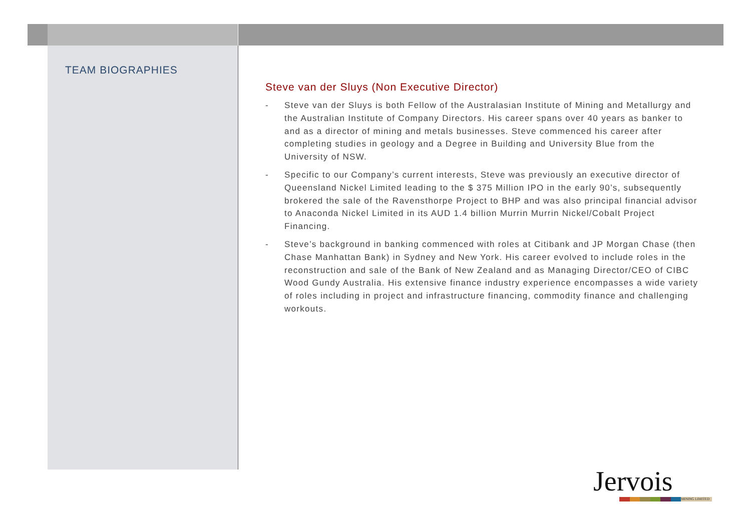TEAM BIOGRAPHIES
Steve van der Sluys (Non Executive Director)
- Steve van der Sluys is both Fellow of the Australasian Institute of Mining and Metallurgy and the Australian Institute of Company Directors. His career spans over 40 years as banker to and as a director of mining and metals businesses. Steve commenced his career after completing studies in geology and a Degree in Building and University Blue from the University of NSW.
- Specific to our Company’s current interests, Steve was previously an executive director of Queensland Nickel Limited leading to the $ 375 Million IPO in the early 90’s, subsequently brokered the sale of the Ravensthorpe Project to BHP and was also principal financial advisor to Anaconda Nickel Limited in its AUD 1.4 billion Murrin Murrin Nickel/Cobalt Project Financing.
- Steve’s background in banking commenced with roles at Citibank and JP Morgan Chase (then Chase Manhattan Bank) in Sydney and New York. His career evolved to include roles in the reconstruction and sale of the Bank of New Zealand and as Managing Director/CEO of CIBC Wood Gundy Australia. His extensive finance industry experience encompasses a wide variety of roles including in project and infrastructure financing, commodity finance and challenging workouts.
Jervois
MINING LIMITED